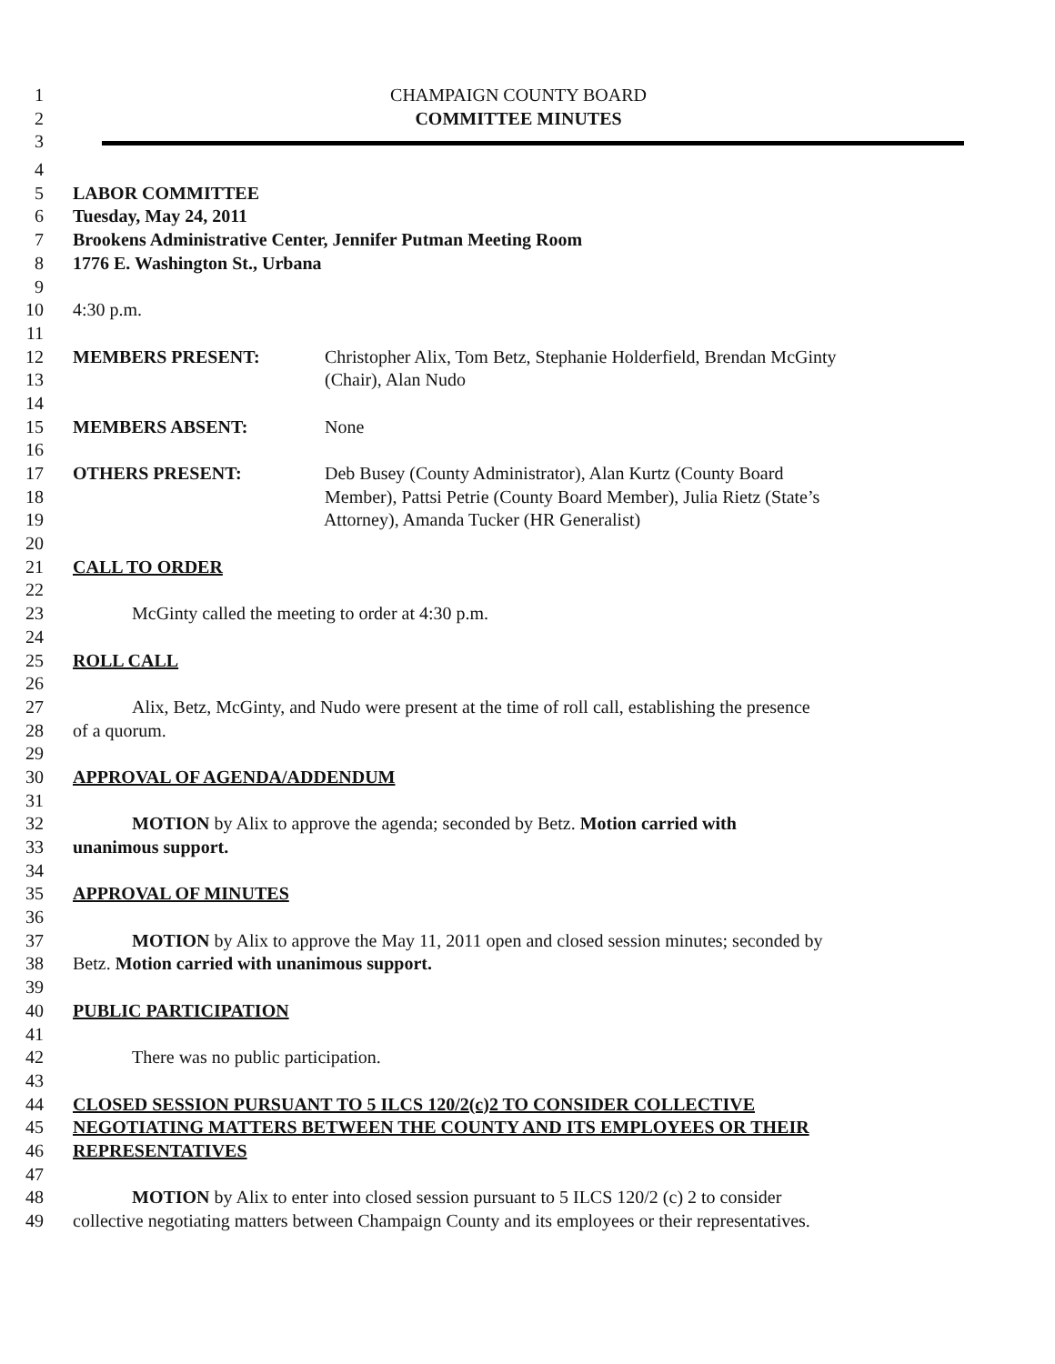1 CHAMPAIGN COUNTY BOARD
2 COMMITTEE MINUTES
3
4
5 LABOR COMMITTEE
6 Tuesday, May 24, 2011
7 Brookens Administrative Center, Jennifer Putman Meeting Room
8 1776 E. Washington St., Urbana
9
10 4:30 p.m.
11
12 MEMBERS PRESENT: Christopher Alix, Tom Betz, Stephanie Holderfield, Brendan McGinty
13 (Chair), Alan Nudo
14
15 MEMBERS ABSENT: None
16
17 OTHERS PRESENT: Deb Busey (County Administrator), Alan Kurtz (County Board
18 Member), Pattsi Petrie (County Board Member), Julia Rietz (State’s
19 Attorney), Amanda Tucker (HR Generalist)
20
21 CALL TO ORDER
22
23 McGinty called the meeting to order at 4:30 p.m.
24
25 ROLL CALL
26
27 Alix, Betz, McGinty, and Nudo were present at the time of roll call, establishing the presence
28 of a quorum.
29
30 APPROVAL OF AGENDA/ADDENDUM
31
32 MOTION by Alix to approve the agenda; seconded by Betz. Motion carried with
33 unanimous support.
34
35 APPROVAL OF MINUTES
36
37 MOTION by Alix to approve the May 11, 2011 open and closed session minutes; seconded by
38 Betz. Motion carried with unanimous support.
39
40 PUBLIC PARTICIPATION
41
42 There was no public participation.
43
44 CLOSED SESSION PURSUANT TO 5 ILCS 120/2(c)2 TO CONSIDER COLLECTIVE
45 NEGOTIATING MATTERS BETWEEN THE COUNTY AND ITS EMPLOYEES OR THEIR
46 REPRESENTATIVES
47
48 MOTION by Alix to enter into closed session pursuant to 5 ILCS 120/2 (c) 2 to consider
49 collective negotiating matters between Champaign County and its employees or their representatives.